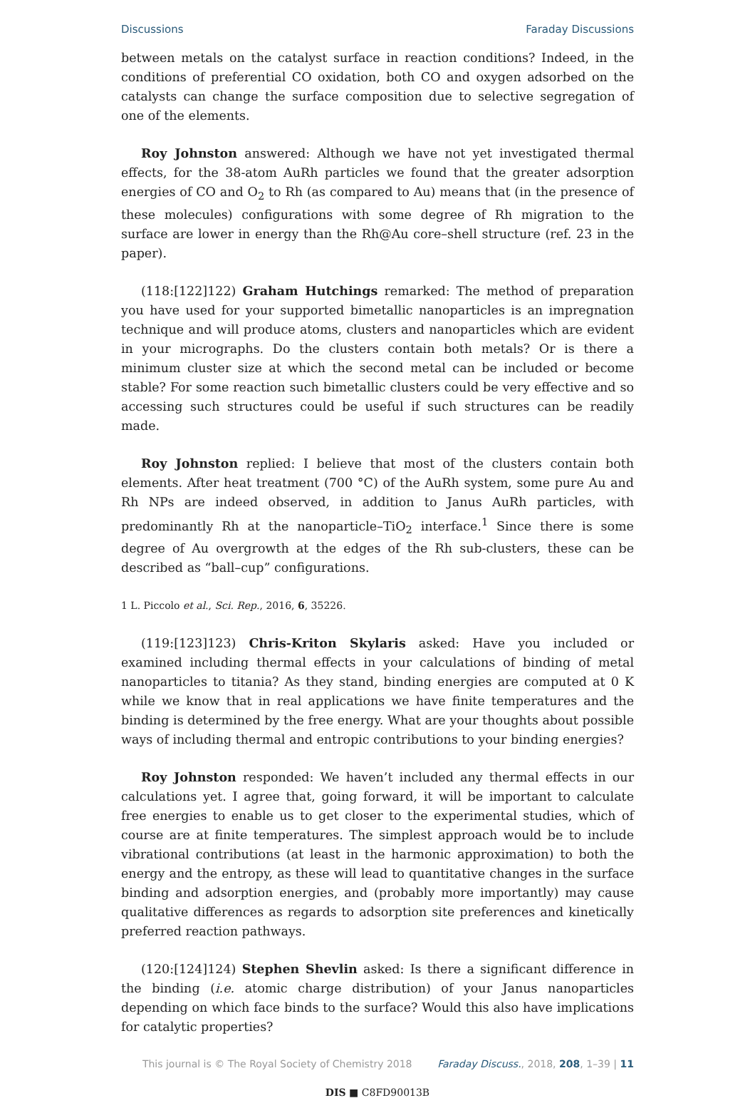Discussions Faraday Discussions
between metals on the catalyst surface in reaction conditions? Indeed, in the conditions of preferential CO oxidation, both CO and oxygen adsorbed on the catalysts can change the surface composition due to selective segregation of one of the elements.
Roy Johnston answered: Although we have not yet investigated thermal effects, for the 38-atom AuRh particles we found that the greater adsorption energies of CO and O<sub>2</sub> to Rh (as compared to Au) means that (in the presence of these molecules) configurations with some degree of Rh migration to the surface are lower in energy than the Rh@Au core–shell structure (ref. 23 in the paper).
(118:[122]122) Graham Hutchings remarked: The method of preparation you have used for your supported bimetallic nanoparticles is an impregnation technique and will produce atoms, clusters and nanoparticles which are evident in your micrographs. Do the clusters contain both metals? Or is there a minimum cluster size at which the second metal can be included or become stable? For some reaction such bimetallic clusters could be very effective and so accessing such structures could be useful if such structures can be readily made.
Roy Johnston replied: I believe that most of the clusters contain both elements. After heat treatment (700 °C) of the AuRh system, some pure Au and Rh NPs are indeed observed, in addition to Janus AuRh particles, with predominantly Rh at the nanoparticle–TiO<sub>2</sub> interface.<sup>1</sup> Since there is some degree of Au overgrowth at the edges of the Rh sub-clusters, these can be described as “ball–cup” configurations.
1 L. Piccolo et al., Sci. Rep., 2016, 6, 35226.
(119:[123]123) Chris-Kriton Skylaris asked: Have you included or examined including thermal effects in your calculations of binding of metal nanoparticles to titania? As they stand, binding energies are computed at 0 K while we know that in real applications we have finite temperatures and the binding is determined by the free energy. What are your thoughts about possible ways of including thermal and entropic contributions to your binding energies?
Roy Johnston responded: We haven’t included any thermal effects in our calculations yet. I agree that, going forward, it will be important to calculate free energies to enable us to get closer to the experimental studies, which of course are at finite temperatures. The simplest approach would be to include vibrational contributions (at least in the harmonic approximation) to both the energy and the entropy, as these will lead to quantitative changes in the surface binding and adsorption energies, and (probably more importantly) may cause qualitative differences as regards to adsorption site preferences and kinetically preferred reaction pathways.
(120:[124]124) Stephen Shevlin asked: Is there a significant difference in the binding (i.e. atomic charge distribution) of your Janus nanoparticles depending on which face binds to the surface? Would this also have implications for catalytic properties?
This journal is © The Royal Society of Chemistry 2018 Faraday Discuss., 2018, 208, 1–39 | 11
DIS ■ C8FD90013B